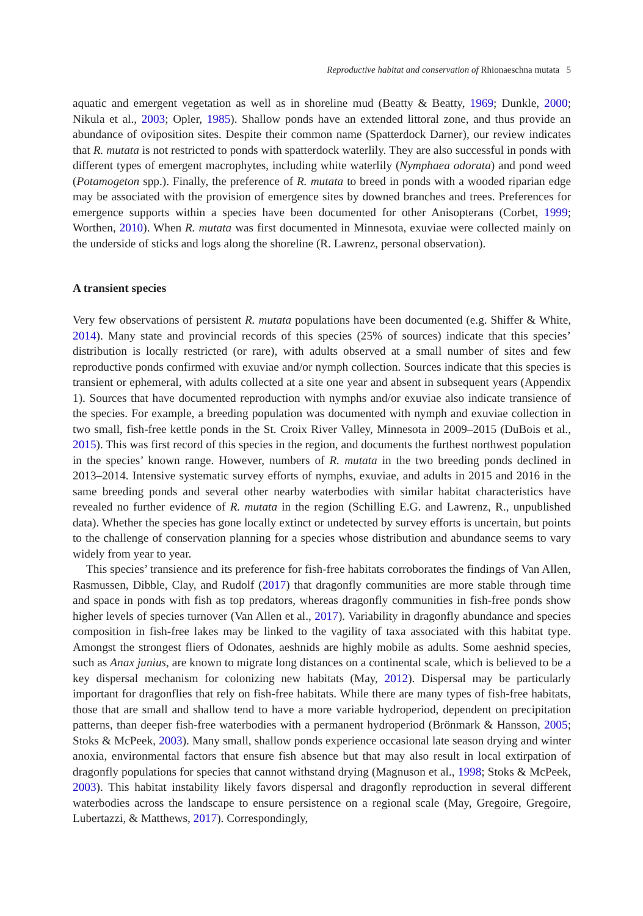Reproductive habitat and conservation of Rhionaeschna mutata 5
aquatic and emergent vegetation as well as in shoreline mud (Beatty & Beatty, 1969; Dunkle, 2000; Nikula et al., 2003; Opler, 1985). Shallow ponds have an extended littoral zone, and thus provide an abundance of oviposition sites. Despite their common name (Spatterdock Darner), our review indicates that R. mutata is not restricted to ponds with spatterdock waterlily. They are also successful in ponds with different types of emergent macrophytes, including white waterlily (Nymphaea odorata) and pond weed (Potamogeton spp.). Finally, the preference of R. mutata to breed in ponds with a wooded riparian edge may be associated with the provision of emergence sites by downed branches and trees. Preferences for emergence supports within a species have been documented for other Anisopterans (Corbet, 1999; Worthen, 2010). When R. mutata was first documented in Minnesota, exuviae were collected mainly on the underside of sticks and logs along the shoreline (R. Lawrenz, personal observation).
A transient species
Very few observations of persistent R. mutata populations have been documented (e.g. Shiffer & White, 2014). Many state and provincial records of this species (25% of sources) indicate that this species’ distribution is locally restricted (or rare), with adults observed at a small number of sites and few reproductive ponds confirmed with exuviae and/or nymph collection. Sources indicate that this species is transient or ephemeral, with adults collected at a site one year and absent in subsequent years (Appendix 1). Sources that have documented reproduction with nymphs and/or exuviae also indicate transience of the species. For example, a breeding population was documented with nymph and exuviae collection in two small, fish-free kettle ponds in the St. Croix River Valley, Minnesota in 2009–2015 (DuBois et al., 2015). This was first record of this species in the region, and documents the furthest northwest population in the species’ known range. However, numbers of R. mutata in the two breeding ponds declined in 2013–2014. Intensive systematic survey efforts of nymphs, exuviae, and adults in 2015 and 2016 in the same breeding ponds and several other nearby waterbodies with similar habitat characteristics have revealed no further evidence of R. mutata in the region (Schilling E.G. and Lawrenz, R., unpublished data). Whether the species has gone locally extinct or undetected by survey efforts is uncertain, but points to the challenge of conservation planning for a species whose distribution and abundance seems to vary widely from year to year.
This species’ transience and its preference for fish-free habitats corroborates the findings of Van Allen, Rasmussen, Dibble, Clay, and Rudolf (2017) that dragonfly communities are more stable through time and space in ponds with fish as top predators, whereas dragonfly communities in fish-free ponds show higher levels of species turnover (Van Allen et al., 2017). Variability in dragonfly abundance and species composition in fish-free lakes may be linked to the vagility of taxa associated with this habitat type. Amongst the strongest fliers of Odonates, aeshnids are highly mobile as adults. Some aeshnid species, such as Anax junius, are known to migrate long distances on a continental scale, which is believed to be a key dispersal mechanism for colonizing new habitats (May, 2012). Dispersal may be particularly important for dragonflies that rely on fish-free habitats. While there are many types of fish-free habitats, those that are small and shallow tend to have a more variable hydroperiod, dependent on precipitation patterns, than deeper fish-free waterbodies with a permanent hydroperiod (Brönmark & Hansson, 2005; Stoks & McPeek, 2003). Many small, shallow ponds experience occasional late season drying and winter anoxia, environmental factors that ensure fish absence but that may also result in local extirpation of dragonfly populations for species that cannot withstand drying (Magnuson et al., 1998; Stoks & McPeek, 2003). This habitat instability likely favors dispersal and dragonfly reproduction in several different waterbodies across the landscape to ensure persistence on a regional scale (May, Gregoire, Gregoire, Lubertazzi, & Matthews, 2017). Correspondingly,